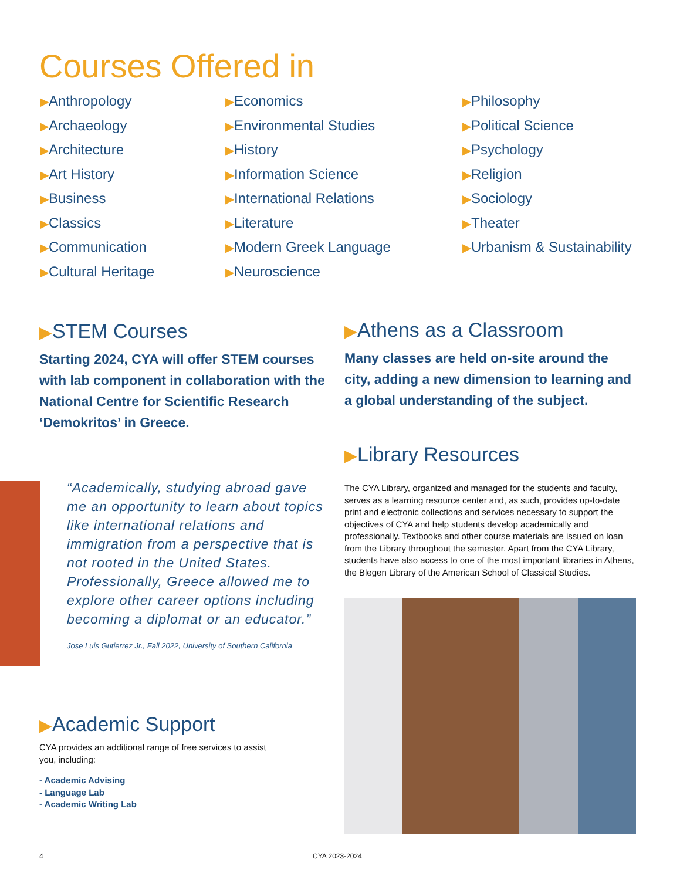Courses Offered in
▶Anthropology
▶Archaeology
▶Architecture
▶Art History
▶Business
▶Classics
▶Communication
▶Cultural Heritage
▶Economics
▶Environmental Studies
▶History
▶Information Science
▶International Relations
▶Literature
▶Modern Greek Language
▶Neuroscience
▶Philosophy
▶Political Science
▶Psychology
▶Religion
▶Sociology
▶Theater
▶Urbanism & Sustainability
▶STEM Courses
Starting 2024, CYA will offer STEM courses with lab component in collaboration with the National Centre for Scientific Research ‘Demokritos’ in Greece.
▶Athens as a Classroom
Many classes are held on-site around the city, adding a new dimension to learning and a global understanding of the subject.
“Academically, studying abroad gave me an opportunity to learn about topics like international relations and immigration from a perspective that is not rooted in the United States. Professionally, Greece allowed me to explore other career options including becoming a diplomat or an educator.”
Jose Luis Gutierrez Jr., Fall 2022, University of Southern California
▶Library Resources
The CYA Library, organized and managed for the students and faculty, serves as a learning resource center and, as such, provides up-to-date print and electronic collections and services necessary to support the objectives of CYA and help students develop academically and professionally. Textbooks and other course materials are issued on loan from the Library throughout the semester. Apart from the CYA Library, students have also access to one of the most important libraries in Athens, the Blegen Library of the American School of Classical Studies.
▶Academic Support
CYA provides an additional range of free services to assist you, including:
- Academic Advising
- Language Lab
- Academic Writing Lab
4 CYA 2023-2024